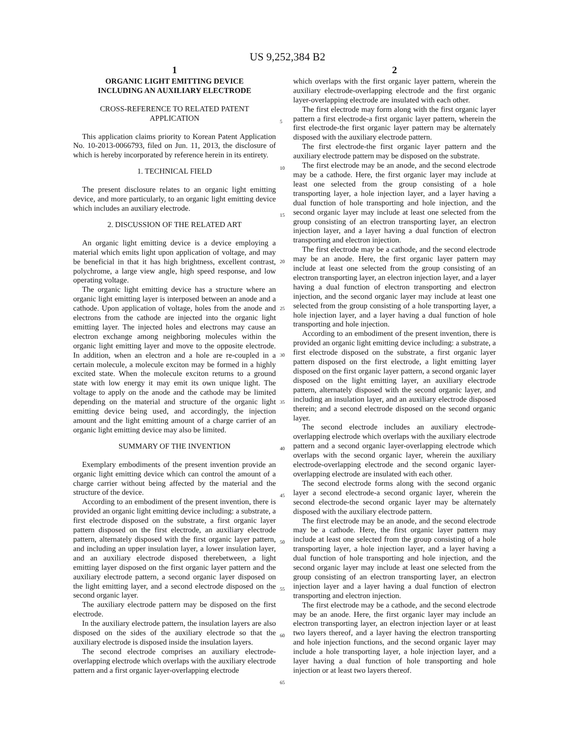US 9,252,384 B2
1
ORGANIC LIGHT EMITTING DEVICE
INCLUDING AN AUXILIARY ELECTRODE
CROSS-REFERENCE TO RELATED PATENT
APPLICATION
This application claims priority to Korean Patent Application No. 10-2013-0066793, filed on Jun. 11, 2013, the disclosure of which is hereby incorporated by reference herein in its entirety.
1. TECHNICAL FIELD
The present disclosure relates to an organic light emitting device, and more particularly, to an organic light emitting device which includes an auxiliary electrode.
2. DISCUSSION OF THE RELATED ART
An organic light emitting device is a device employing a material which emits light upon application of voltage, and may be beneficial in that it has high brightness, excellent contrast, polychrome, a large view angle, high speed response, and low operating voltage.
The organic light emitting device has a structure where an organic light emitting layer is interposed between an anode and a cathode. Upon application of voltage, holes from the anode and electrons from the cathode are injected into the organic light emitting layer. The injected holes and electrons may cause an electron exchange among neighboring molecules within the organic light emitting layer and move to the opposite electrode. In addition, when an electron and a hole are re-coupled in a certain molecule, a molecule exciton may be formed in a highly excited state. When the molecule exciton returns to a ground state with low energy it may emit its own unique light. The voltage to apply on the anode and the cathode may be limited depending on the material and structure of the organic light emitting device being used, and accordingly, the injection amount and the light emitting amount of a charge carrier of an organic light emitting device may also be limited.
SUMMARY OF THE INVENTION
Exemplary embodiments of the present invention provide an organic light emitting device which can control the amount of a charge carrier without being affected by the material and the structure of the device.
According to an embodiment of the present invention, there is provided an organic light emitting device including: a substrate, a first electrode disposed on the substrate, a first organic layer pattern disposed on the first electrode, an auxiliary electrode pattern, alternately disposed with the first organic layer pattern, and including an upper insulation layer, a lower insulation layer, and an auxiliary electrode disposed therebetween, a light emitting layer disposed on the first organic layer pattern and the auxiliary electrode pattern, a second organic layer disposed on the light emitting layer, and a second electrode disposed on the second organic layer.
The auxiliary electrode pattern may be disposed on the first electrode.
In the auxiliary electrode pattern, the insulation layers are also disposed on the sides of the auxiliary electrode so that the auxiliary electrode is disposed inside the insulation layers.
The second electrode comprises an auxiliary electrode-overlapping electrode which overlaps with the auxiliary electrode pattern and a first organic layer-overlapping electrode
5
10
15
20
25
30
35
40
45
50
55
60
65
2
which overlaps with the first organic layer pattern, wherein the auxiliary electrode-overlapping electrode and the first organic layer-overlapping electrode are insulated with each other.
The first electrode may form along with the first organic layer pattern a first electrode-a first organic layer pattern, wherein the first electrode-the first organic layer pattern may be alternately disposed with the auxiliary electrode pattern.
The first electrode-the first organic layer pattern and the auxiliary electrode pattern may be disposed on the substrate.
The first electrode may be an anode, and the second electrode may be a cathode. Here, the first organic layer may include at least one selected from the group consisting of a hole transporting layer, a hole injection layer, and a layer having a dual function of hole transporting and hole injection, and the second organic layer may include at least one selected from the group consisting of an electron transporting layer, an electron injection layer, and a layer having a dual function of electron transporting and electron injection.
The first electrode may be a cathode, and the second electrode may be an anode. Here, the first organic layer pattern may include at least one selected from the group consisting of an electron transporting layer, an electron injection layer, and a layer having a dual function of electron transporting and electron injection, and the second organic layer may include at least one selected from the group consisting of a hole transporting layer, a hole injection layer, and a layer having a dual function of hole transporting and hole injection.
According to an embodiment of the present invention, there is provided an organic light emitting device including: a substrate, a first electrode disposed on the substrate, a first organic layer pattern disposed on the first electrode, a light emitting layer disposed on the first organic layer pattern, a second organic layer disposed on the light emitting layer, an auxiliary electrode pattern, alternately disposed with the second organic layer, and including an insulation layer, and an auxiliary electrode disposed therein; and a second electrode disposed on the second organic layer.
The second electrode includes an auxiliary electrode-overlapping electrode which overlaps with the auxiliary electrode pattern and a second organic layer-overlapping electrode which overlaps with the second organic layer, wherein the auxiliary electrode-overlapping electrode and the second organic layer-overlapping electrode are insulated with each other.
The second electrode forms along with the second organic layer a second electrode-a second organic layer, wherein the second electrode-the second organic layer may be alternately disposed with the auxiliary electrode pattern.
The first electrode may be an anode, and the second electrode may be a cathode. Here, the first organic layer pattern may include at least one selected from the group consisting of a hole transporting layer, a hole injection layer, and a layer having a dual function of hole transporting and hole injection, and the second organic layer may include at least one selected from the group consisting of an electron transporting layer, an electron injection layer and a layer having a dual function of electron transporting and electron injection.
The first electrode may be a cathode, and the second electrode may be an anode. Here, the first organic layer may include an electron transporting layer, an electron injection layer or at least two layers thereof, and a layer having the electron transporting and hole injection functions, and the second organic layer may include a hole transporting layer, a hole injection layer, and a layer having a dual function of hole transporting and hole injection or at least two layers thereof.